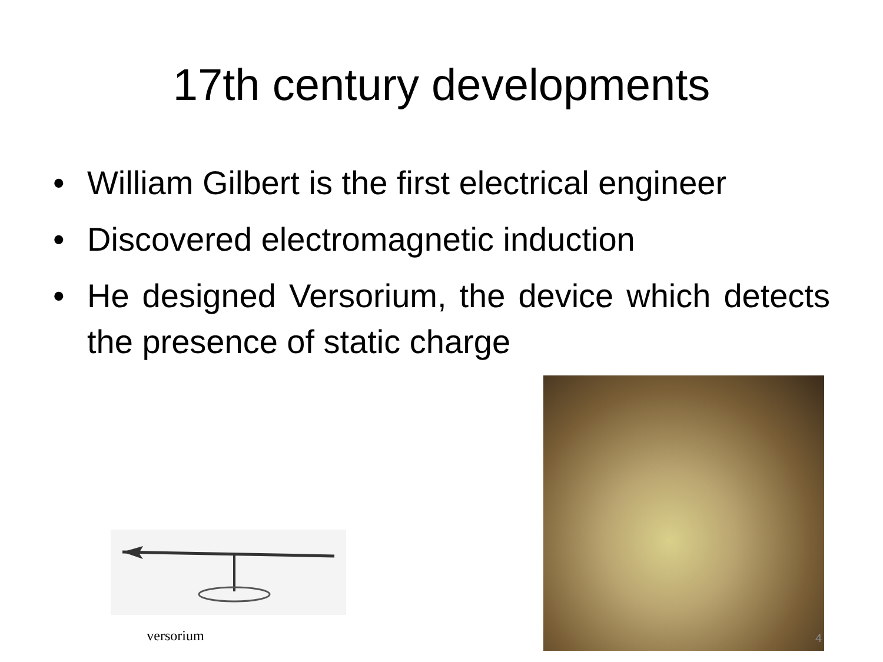17th century developments
• William Gilbert is the first electrical engineer
• Discovered electromagnetic induction
• He designed Versorium, the device which detects the presence of static charge
versorium
4